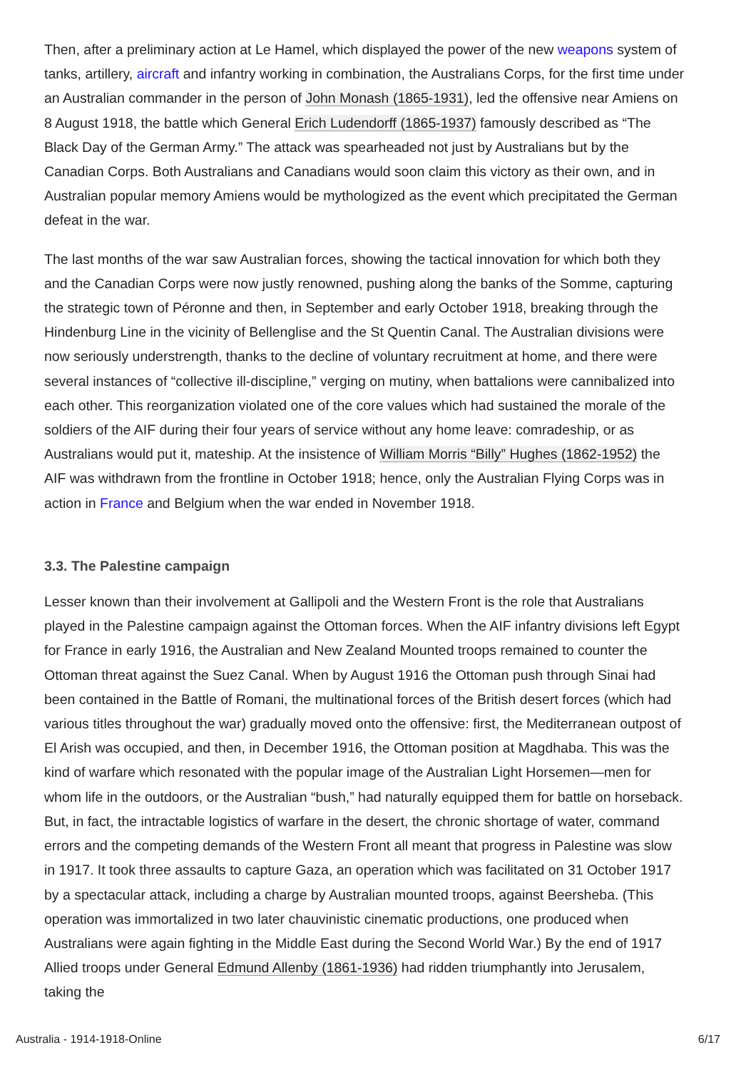Then, after a preliminary action at Le Hamel, which displayed the power of the new weapons system of tanks, artillery, aircraft and infantry working in combination, the Australians Corps, for the first time under an Australian commander in the person of John Monash (1865-1931), led the offensive near Amiens on 8 August 1918, the battle which General Erich Ludendorff (1865-1937) famously described as “The Black Day of the German Army.” The attack was spearheaded not just by Australians but by the Canadian Corps. Both Australians and Canadians would soon claim this victory as their own, and in Australian popular memory Amiens would be mythologized as the event which precipitated the German defeat in the war.
The last months of the war saw Australian forces, showing the tactical innovation for which both they and the Canadian Corps were now justly renowned, pushing along the banks of the Somme, capturing the strategic town of Péronne and then, in September and early October 1918, breaking through the Hindenburg Line in the vicinity of Bellenglise and the St Quentin Canal. The Australian divisions were now seriously understrength, thanks to the decline of voluntary recruitment at home, and there were several instances of “collective ill-discipline,” verging on mutiny, when battalions were cannibalized into each other. This reorganization violated one of the core values which had sustained the morale of the soldiers of the AIF during their four years of service without any home leave: comradeship, or as Australians would put it, mateship. At the insistence of William Morris “Billy” Hughes (1862-1952) the AIF was withdrawn from the frontline in October 1918; hence, only the Australian Flying Corps was in action in France and Belgium when the war ended in November 1918.
3.3. The Palestine campaign
Lesser known than their involvement at Gallipoli and the Western Front is the role that Australians played in the Palestine campaign against the Ottoman forces. When the AIF infantry divisions left Egypt for France in early 1916, the Australian and New Zealand Mounted troops remained to counter the Ottoman threat against the Suez Canal. When by August 1916 the Ottoman push through Sinai had been contained in the Battle of Romani, the multinational forces of the British desert forces (which had various titles throughout the war) gradually moved onto the offensive: first, the Mediterranean outpost of El Arish was occupied, and then, in December 1916, the Ottoman position at Magdhaba. This was the kind of warfare which resonated with the popular image of the Australian Light Horsemen—men for whom life in the outdoors, or the Australian “bush,” had naturally equipped them for battle on horseback. But, in fact, the intractable logistics of warfare in the desert, the chronic shortage of water, command errors and the competing demands of the Western Front all meant that progress in Palestine was slow in 1917. It took three assaults to capture Gaza, an operation which was facilitated on 31 October 1917 by a spectacular attack, including a charge by Australian mounted troops, against Beersheba. (This operation was immortalized in two later chauvinistic cinematic productions, one produced when Australians were again fighting in the Middle East during the Second World War.) By the end of 1917 Allied troops under General Edmund Allenby (1861-1936) had ridden triumphantly into Jerusalem, taking the
Australia - 1914-1918-Online 6/17